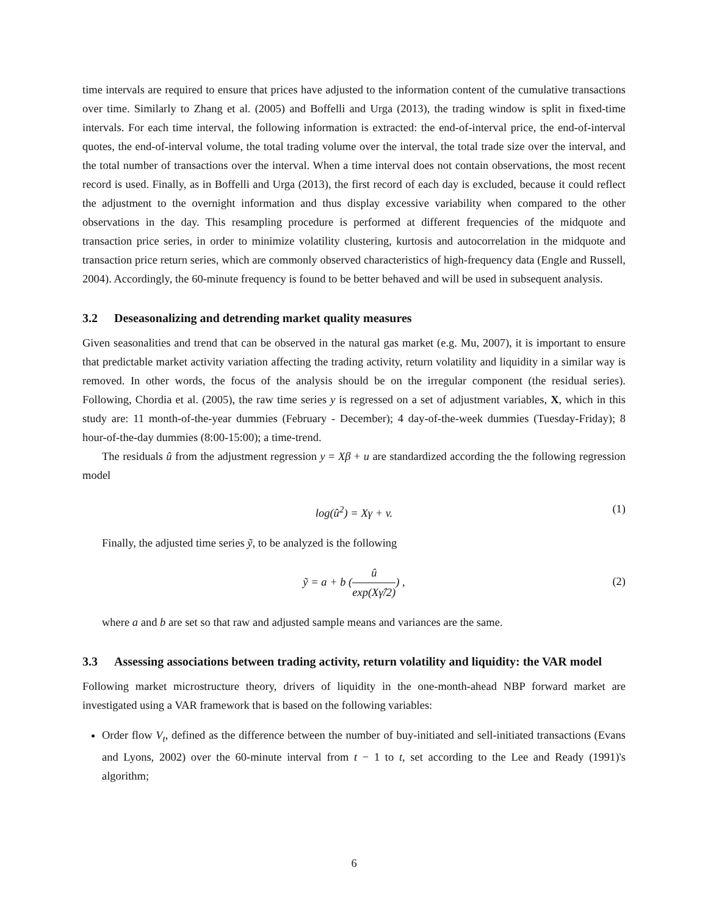time intervals are required to ensure that prices have adjusted to the information content of the cumulative transactions over time. Similarly to Zhang et al. (2005) and Boffelli and Urga (2013), the trading window is split in fixed-time intervals. For each time interval, the following information is extracted: the end-of-interval price, the end-of-interval quotes, the end-of-interval volume, the total trading volume over the interval, the total trade size over the interval, and the total number of transactions over the interval. When a time interval does not contain observations, the most recent record is used. Finally, as in Boffelli and Urga (2013), the first record of each day is excluded, because it could reflect the adjustment to the overnight information and thus display excessive variability when compared to the other observations in the day. This resampling procedure is performed at different frequencies of the midquote and transaction price series, in order to minimize volatility clustering, kurtosis and autocorrelation in the midquote and transaction price return series, which are commonly observed characteristics of high-frequency data (Engle and Russell, 2004). Accordingly, the 60-minute frequency is found to be better behaved and will be used in subsequent analysis.
3.2 Deseasonalizing and detrending market quality measures
Given seasonalities and trend that can be observed in the natural gas market (e.g. Mu, 2007), it is important to ensure that predictable market activity variation affecting the trading activity, return volatility and liquidity in a similar way is removed. In other words, the focus of the analysis should be on the irregular component (the residual series). Following, Chordia et al. (2005), the raw time series y is regressed on a set of adjustment variables, X, which in this study are: 11 month-of-the-year dummies (February - December); 4 day-of-the-week dummies (Tuesday-Friday); 8 hour-of-the-day dummies (8:00-15:00); a time-trend.
The residuals û from the adjustment regression y = Xβ + u are standardized according the the following regression model
log(û<sup>2</sup>) = Xγ + v. (1)
Finally, the adjusted time series ỹ, to be analyzed is the following
ỹ = a + b (û exp(Xγ̂/2)) ,
(2)
where a and b are set so that raw and adjusted sample means and variances are the same.
3.3 Assessing associations between trading activity, return volatility and liquidity: the VAR model
Following market microstructure theory, drivers of liquidity in the one-month-ahead NBP forward market are investigated using a VAR framework that is based on the following variables:
Order flow V<sub>t</sub>, defined as the difference between the number of buy-initiated and sell-initiated transactions (Evans and Lyons, 2002) over the 60-minute interval from t − 1 to t, set according to the Lee and Ready (1991)'s algorithm;
6